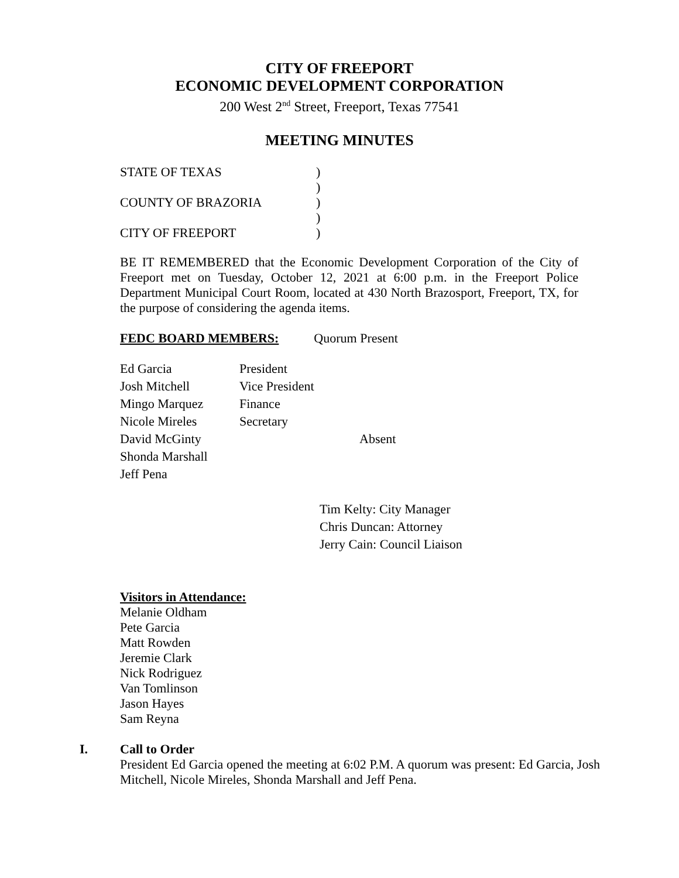CITY OF FREEPORT
ECONOMIC DEVELOPMENT CORPORATION
200 West 2<sup>nd</sup> Street, Freeport, Texas 77541
MEETING MINUTES
| STATE OF TEXAS | ) |
| | ) |
| COUNTY OF BRAZORIA | ) |
| | ) |
| CITY OF FREEPORT | ) |
BE IT REMEMBERED that the Economic Development Corporation of the City of Freeport met on Tuesday, October 12, 2021 at 6:00 p.m. in the Freeport Police Department Municipal Court Room, located at 430 North Brazosport, Freeport, TX, for the purpose of considering the agenda items.
FEDC BOARD MEMBERS: Quorum Present
| Ed Garcia | President | |
| Josh Mitchell | Vice President | |
| Mingo Marquez | Finance | |
| Nicole Mireles | Secretary | |
| David McGinty | | Absent |
| Shonda Marshall | | |
| Jeff Pena | | |
Tim Kelty: City Manager
Chris Duncan: Attorney
Jerry Cain: Council Liaison
Visitors in Attendance:
Melanie Oldham
Pete Garcia
Matt Rowden
Jeremie Clark
Nick Rodriguez
Van Tomlinson
Jason Hayes
Sam Reyna
I. Call to Order
President Ed Garcia opened the meeting at 6:02 P.M. A quorum was present: Ed Garcia, Josh Mitchell, Nicole Mireles, Shonda Marshall and Jeff Pena.